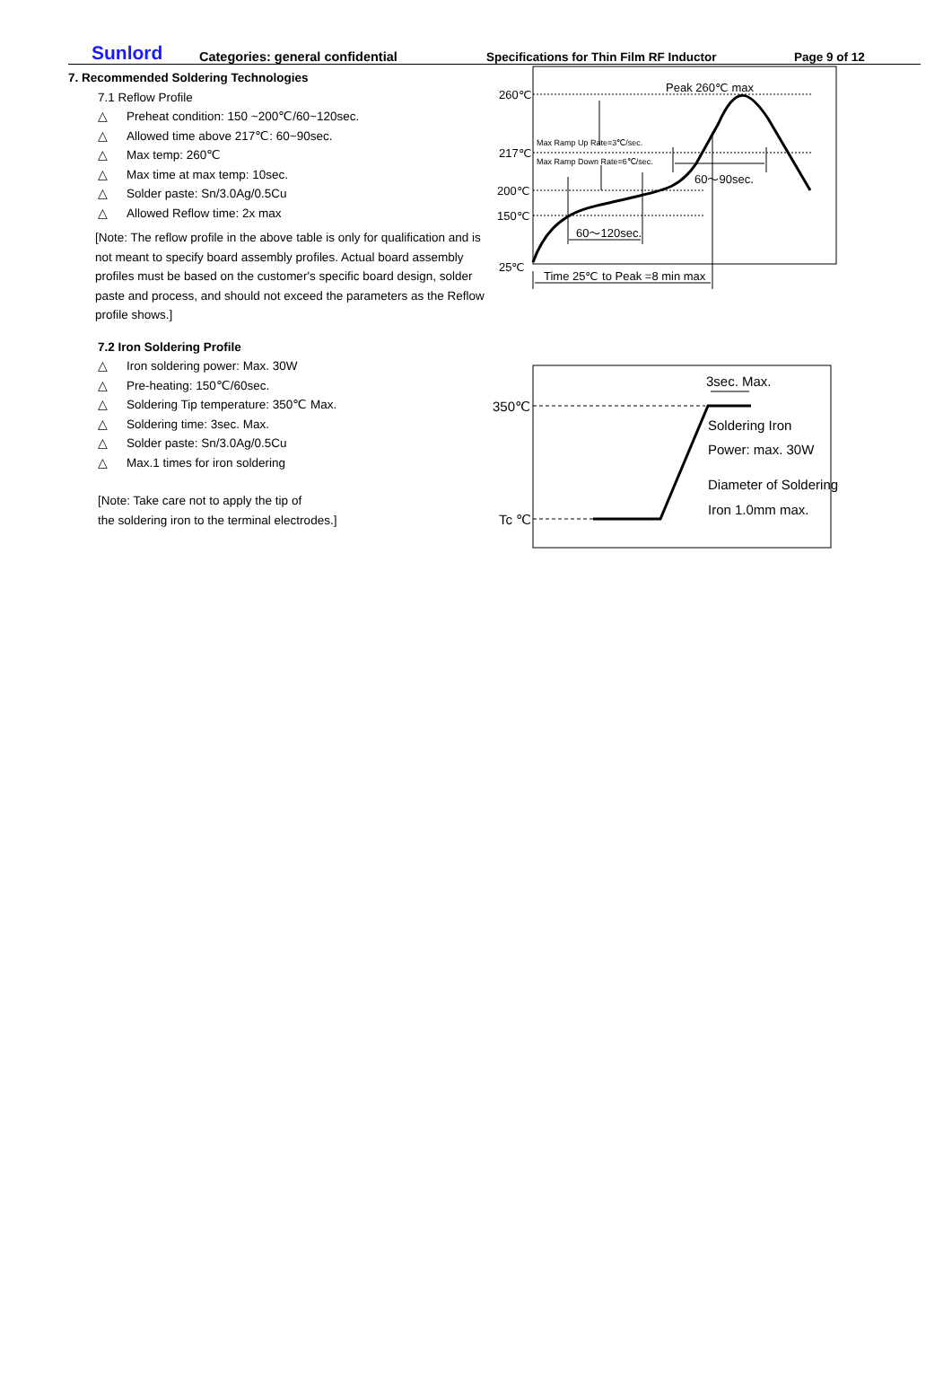Sunlord Categories: general confidential Specifications for Thin Film RF Inductor Page 9 of 12
7. Recommended Soldering Technologies
7.1 Reflow Profile
△ Preheat condition: 150 ~200℃/60~120sec.
△ Allowed time above 217℃: 60~90sec.
△ Max temp: 260℃
△ Max time at max temp: 10sec.
△ Solder paste: Sn/3.0Ag/0.5Cu
△ Allowed Reflow time: 2x max
[Note: The reflow profile in the above table is only for qualification and is not meant to specify board assembly profiles. Actual board assembly profiles must be based on the customer's specific board design, solder paste and process, and should not exceed the parameters as the Reflow profile shows.]
7.2 Iron Soldering Profile
△ Iron soldering power: Max. 30W
△ Pre-heating: 150℃/60sec.
△ Soldering Tip temperature: 350℃ Max.
△ Soldering time: 3sec. Max.
△ Solder paste: Sn/3.0Ag/0.5Cu
△ Max.1 times for iron soldering
[Note: Take care not to apply the tip of
the soldering iron to the terminal electrodes.]
260℃
217℃
200℃
150℃
25℃
Peak 260℃ max
Max Ramp Up Rate=3℃/sec.
Max Ramp Down Rate=6℃/sec.
60～90sec.
60～120sec.
Time 25℃ to Peak =8 min max
350℃
Tc ℃
3sec. Max.
Soldering Iron
Power: max. 30W
Diameter of Soldering
Iron 1.0mm max.